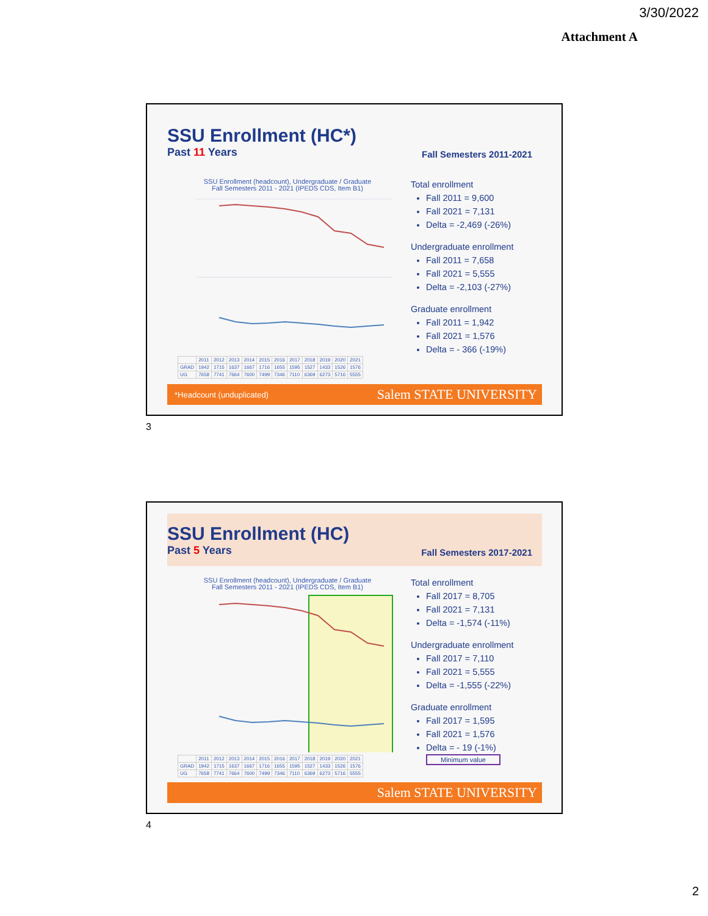3/30/2022
Attachment A
SSU Enrollment (HC*)
Past 11 Years
Fall Semesters 2011-2021
SSU Enrollment (headcount), Undergraduate / Graduate
Fall Semesters 2011 - 2021 (IPEDS CDS, Item B1)
| | 2011 | 2012 | 2013 | 2014 | 2015 | 2016 | 2017 | 2018 | 2019 | 2020 | 2021 |
| GRAD | 1942 | 1715 | 1637 | 1667 | 1716 | 1655 | 1595 | 1527 | 1433 | 1526 | 1576 |
| UG | 7658 | 7741 | 7664 | 7600 | 7499 | 7346 | 7110 | 6369 | 6273 | 5716 | 5555 |
Total enrollment
Fall 2011 = 9,600
Fall 2021 = 7,131
Delta = -2,469 (-26%)
Undergraduate enrollment
Fall 2011 = 7,658
Fall 2021 = 5,555
Delta = -2,103 (-27%)
Graduate enrollment
Fall 2011 = 1,942
Fall 2021 = 1,576
Delta = - 366 (-19%)
*Headcount (unduplicated) Salem STATE UNIVERSITY
3
SSU Enrollment (HC)
Past 5 Years
Fall Semesters 2017-2021
SSU Enrollment (headcount), Undergraduate / Graduate
Fall Semesters 2011 - 2021 (IPEDS CDS, Item B1)
| | 2011 | 2012 | 2013 | 2014 | 2015 | 2016 | 2017 | 2018 | 2019 | 2020 | 2021 |
| GRAD | 1942 | 1715 | 1637 | 1667 | 1716 | 1655 | 1595 | 1527 | 1433 | 1526 | 1576 |
| UG | 7658 | 7741 | 7664 | 7600 | 7499 | 7346 | 7110 | 6369 | 6273 | 5716 | 5555 |
Total enrollment
Fall 2017 = 8,705
Fall 2021 = 7,131
Delta = -1,574 (-11%)
Undergraduate enrollment
Fall 2017 = 7,110
Fall 2021 = 5,555
Delta = -1,555 (-22%)
Graduate enrollment
Fall 2017 = 1,595
Fall 2021 = 1,576
Delta = - 19 (-1%)
Minimum value
Salem STATE UNIVERSITY
4
2